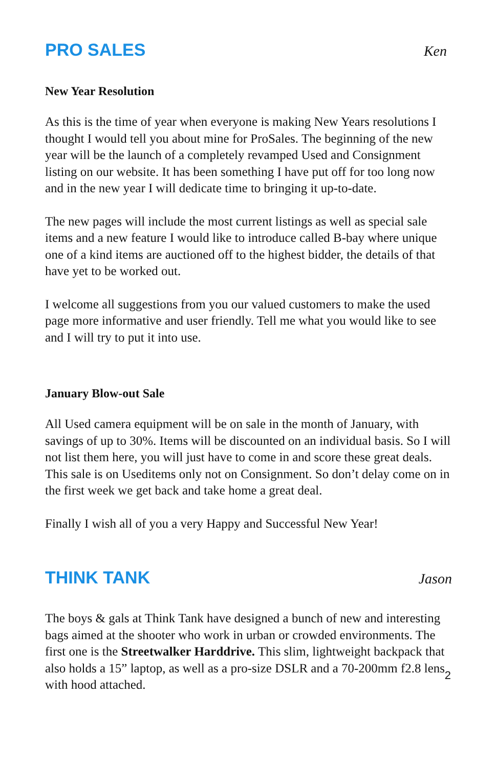PRO SALES
Ken
New Year Resolution
As this is the time of year when everyone is making New Years resolutions I thought I would tell you about mine for ProSales. The beginning of the new year will be the launch of a completely revamped Used and Consignment listing on our website. It has been something I have put off for too long now and in the new year I will dedicate time to bringing it up-to-date.
The new pages will include the most current listings as well as special sale items and a new feature I would like to introduce called B-bay where unique one of a kind items are auctioned off to the highest bidder, the details of that have yet to be worked out.
I welcome all suggestions from you our valued customers to make the used page more informative and user friendly. Tell me what you would like to see and I will try to put it into use.
January Blow-out Sale
All Used camera equipment will be on sale in the month of January, with savings of up to 30%. Items will be discounted on an individual basis. So I will not list them here, you will just have to come in and score these great deals. This sale is on Useditems only not on Consignment. So don’t delay come on in the first week we get back and take home a great deal.
Finally I wish all of you a very Happy and Successful New Year!
THINK TANK
Jason
The boys & gals at Think Tank have designed a bunch of new and interesting bags aimed at the shooter who work in urban or crowded environments. The first one is the Streetwalker Harddrive. This slim, lightweight backpack that also holds a 15” laptop, as well as a pro-size DSLR and a 70-200mm f2.8 lens with hood attached.
2